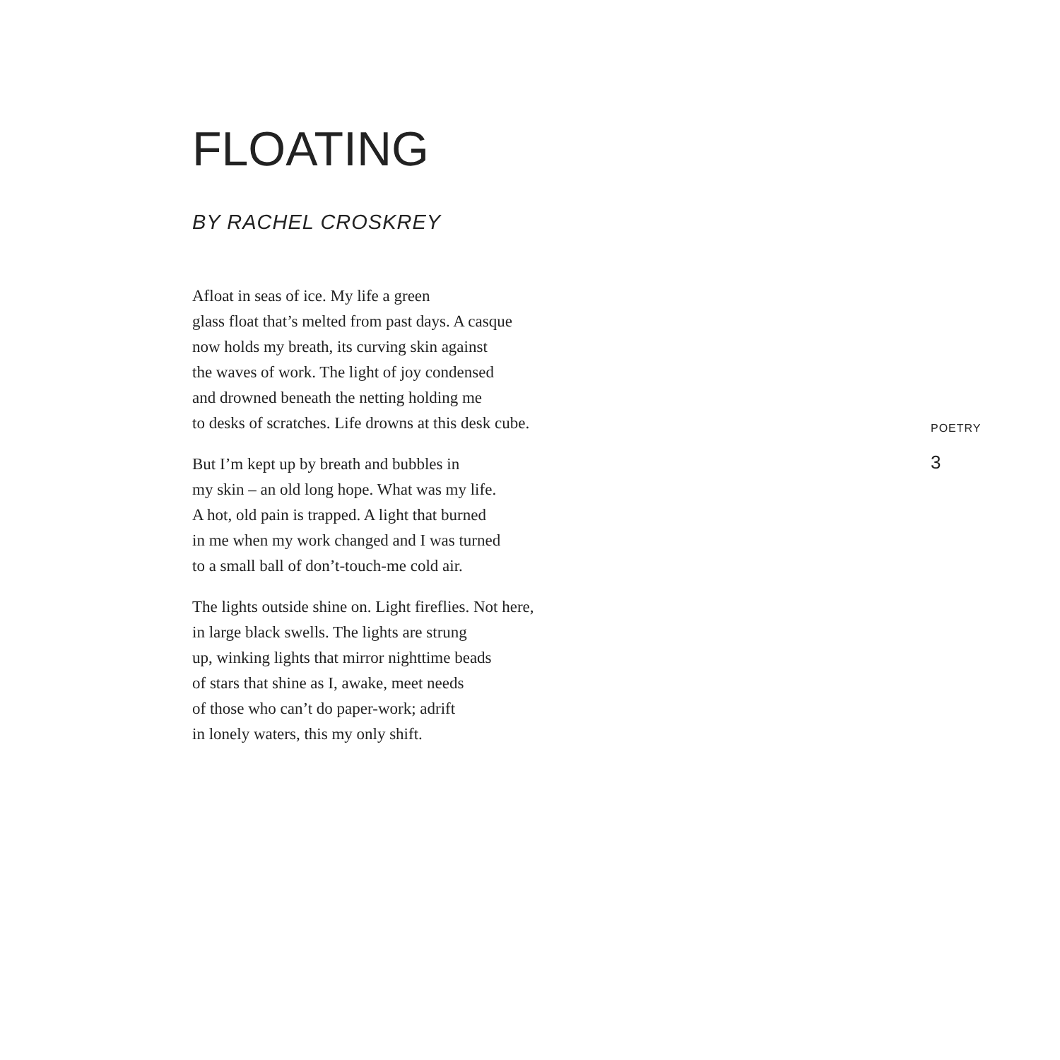FLOATING
BY RACHEL CROSKREY
Afloat in seas of ice. My life a green
glass float that’s melted from past days. A casque
now holds my breath, its curving skin against
the waves of work. The light of joy condensed
and drowned beneath the netting holding me
to desks of scratches. Life drowns at this desk cube.
But I’m kept up by breath and bubbles in
my skin – an old long hope. What was my life.
A hot, old pain is trapped. A light that burned
in me when my work changed and I was turned
to a small ball of don’t-touch-me cold air.
The lights outside shine on. Light fireflies. Not here,
in large black swells. The lights are strung
up, winking lights that mirror nighttime beads
of stars that shine as I, awake, meet needs
of those who can’t do paper-work; adrift
in lonely waters, this my only shift.
POETRY
3